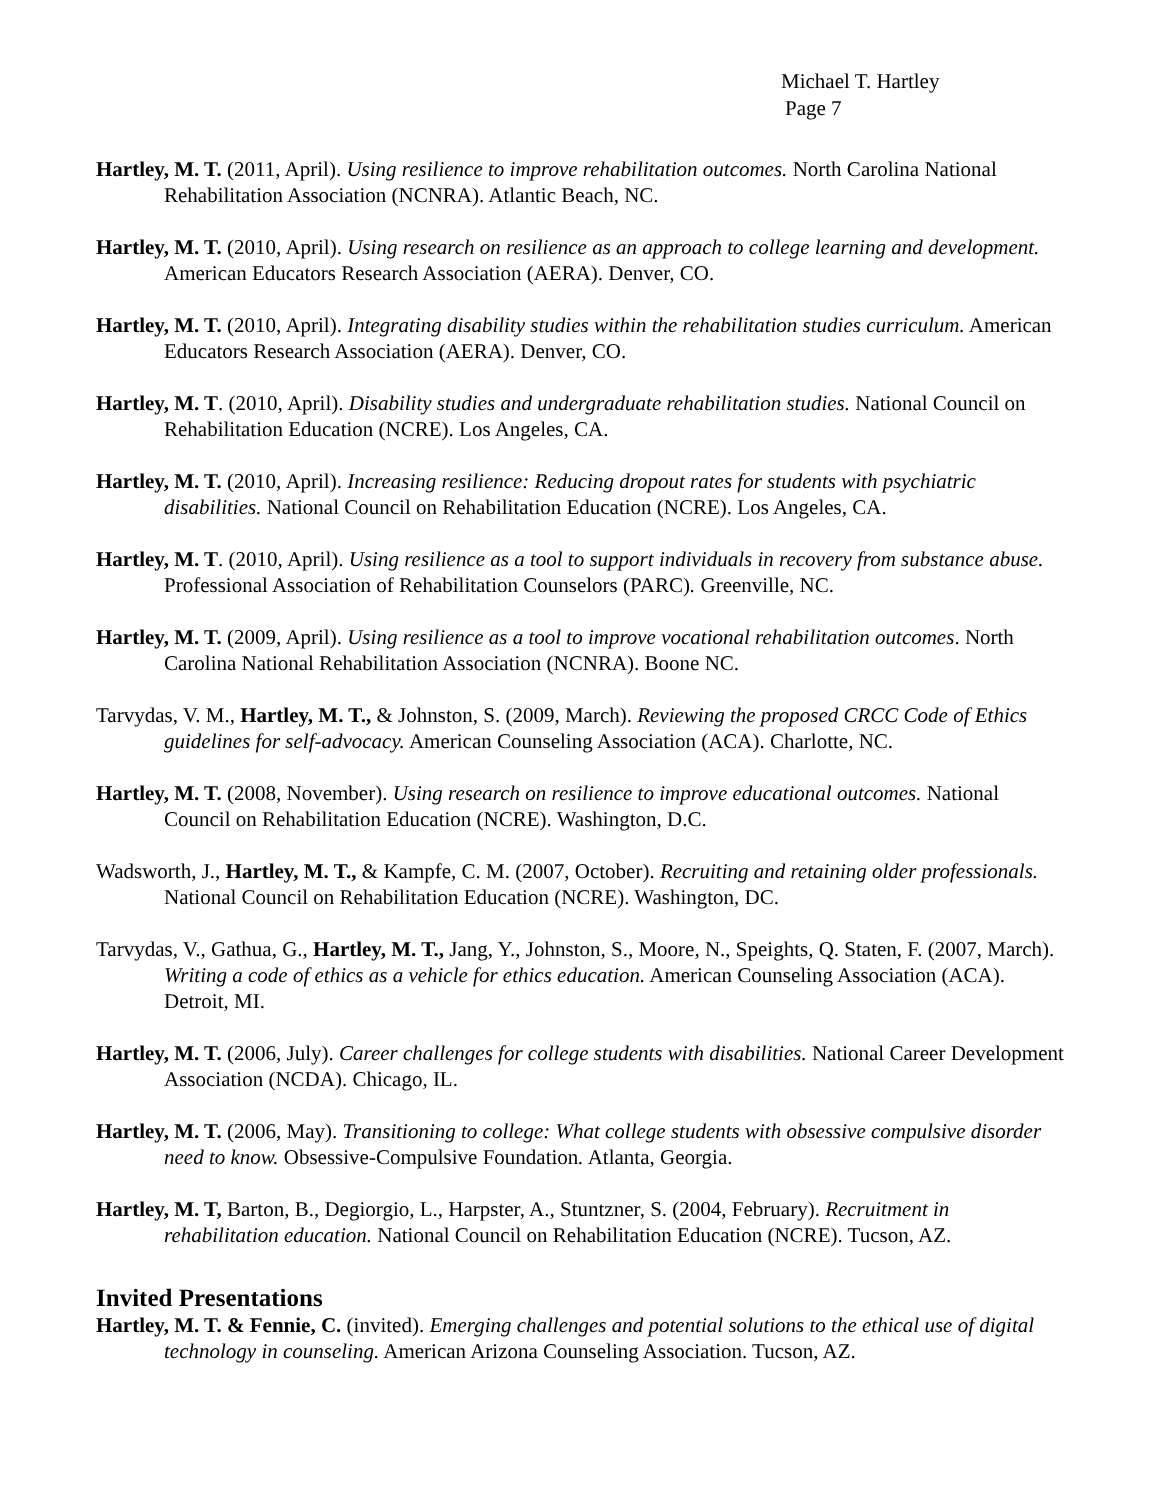Michael T. Hartley
Page 7
Hartley, M. T. (2011, April). Using resilience to improve rehabilitation outcomes. North Carolina National Rehabilitation Association (NCNRA). Atlantic Beach, NC.
Hartley, M. T. (2010, April). Using research on resilience as an approach to college learning and development. American Educators Research Association (AERA). Denver, CO.
Hartley, M. T. (2010, April). Integrating disability studies within the rehabilitation studies curriculum. American Educators Research Association (AERA). Denver, CO.
Hartley, M. T. (2010, April). Disability studies and undergraduate rehabilitation studies. National Council on Rehabilitation Education (NCRE). Los Angeles, CA.
Hartley, M. T. (2010, April). Increasing resilience: Reducing dropout rates for students with psychiatric disabilities. National Council on Rehabilitation Education (NCRE). Los Angeles, CA.
Hartley, M. T. (2010, April). Using resilience as a tool to support individuals in recovery from substance abuse. Professional Association of Rehabilitation Counselors (PARC). Greenville, NC.
Hartley, M. T. (2009, April). Using resilience as a tool to improve vocational rehabilitation outcomes. North Carolina National Rehabilitation Association (NCNRA). Boone NC.
Tarvydas, V. M., Hartley, M. T., & Johnston, S. (2009, March). Reviewing the proposed CRCC Code of Ethics guidelines for self-advocacy. American Counseling Association (ACA). Charlotte, NC.
Hartley, M. T. (2008, November). Using research on resilience to improve educational outcomes. National Council on Rehabilitation Education (NCRE). Washington, D.C.
Wadsworth, J., Hartley, M. T., & Kampfe, C. M. (2007, October). Recruiting and retaining older professionals. National Council on Rehabilitation Education (NCRE). Washington, DC.
Tarvydas, V., Gathua, G., Hartley, M. T., Jang, Y., Johnston, S., Moore, N., Speights, Q. Staten, F. (2007, March). Writing a code of ethics as a vehicle for ethics education. American Counseling Association (ACA). Detroit, MI.
Hartley, M. T. (2006, July). Career challenges for college students with disabilities. National Career Development Association (NCDA). Chicago, IL.
Hartley, M. T. (2006, May). Transitioning to college: What college students with obsessive compulsive disorder need to know. Obsessive-Compulsive Foundation. Atlanta, Georgia.
Hartley, M. T, Barton, B., Degiorgio, L., Harpster, A., Stuntzner, S. (2004, February). Recruitment in rehabilitation education. National Council on Rehabilitation Education (NCRE). Tucson, AZ.
Invited Presentations
Hartley, M. T. & Fennie, C. (invited). Emerging challenges and potential solutions to the ethical use of digital technology in counseling. American Arizona Counseling Association. Tucson, AZ.